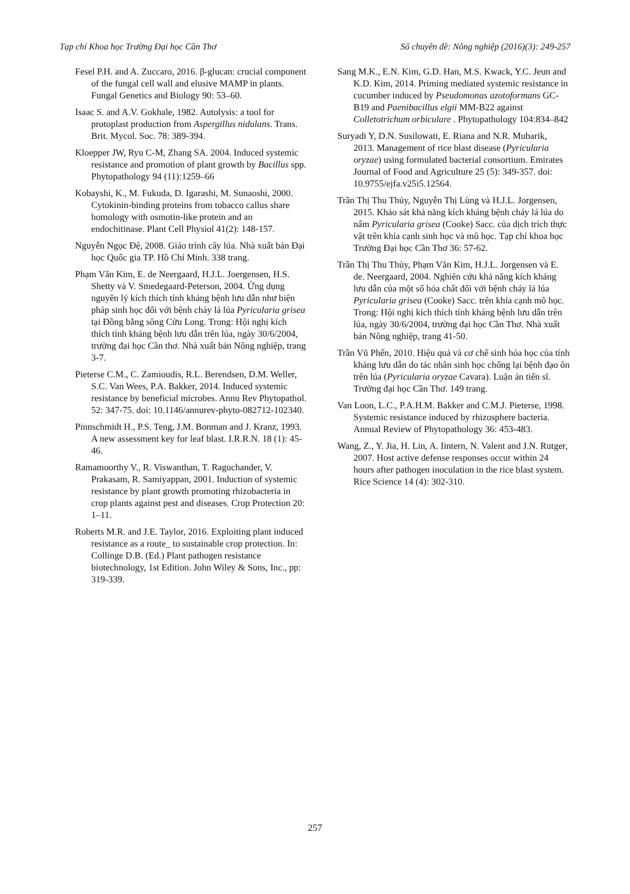Tạp chí Khoa học Trường Đại học Cần Thơ Số chuyên đề: Nông nghiệp (2016)(3): 249-257
Fesel P.H. and A. Zuccaro, 2016. β-glucan: crucial component of the fungal cell wall and elusive MAMP in plants. Fungal Genetics and Biology 90: 53–60.
Isaac S. and A.V. Gokhale, 1982. Autolysis: a tool for protoplast production from Aspergillus nidulans. Trans. Brit. Mycol. Soc. 78: 389-394.
Kloepper JW, Ryu C-M, Zhang SA. 2004. Induced systemic resistance and promotion of plant growth by Bacillus spp. Phytopathology 94 (11):1259–66
Kobayshi, K., M. Fukuda, D. Igarashi, M. Sunaoshi, 2000. Cytokinin-binding proteins from tobacco callus share homology with osmotin-like protein and an endochitinase. Plant Cell Physiol 41(2): 148-157.
Nguyễn Ngọc Đệ, 2008. Giáo trình cây lúa. Nhà xuất bản Đại học Quốc gia TP. Hồ Chí Minh. 338 trang.
Phạm Văn Kim, E. de Neergaard, H.J.L. Joergensen, H.S. Shetty và V. Smedegaard-Peterson, 2004. Ứng dụng nguyên lý kích thích tính kháng bệnh lưu dẫn như biện pháp sinh học đối với bệnh cháy lá lúa Pyricularia grisea tại Đồng bằng sông Cửu Long. Trong: Hội nghị kích thích tính kháng bệnh lưu dẫn trên lúa, ngày 30/6/2004, trường đại học Cần thơ. Nhà xuất bản Nông nghiệp, trang 3-7.
Pieterse C.M., C. Zamioudis, R.L. Berendsen, D.M. Weller, S.C. Van Wees, P.A. Bakker, 2014. Induced systemic resistance by beneficial microbes. Annu Rev Phytopathol. 52: 347-75. doi: 10.1146/annurev-phyto-082712-102340.
Pinnschmidt H., P.S. Teng, J.M. Bonman and J. Kranz, 1993. A new assessment key for leaf blast. I.R.R.N. 18 (1): 45-46.
Ramamoorthy V., R. Viswanthan, T. Raguchander, V. Prakasam, R. Samiyappan, 2001. Induction of systemic resistance by plant growth promoting rhizobacteria in crop plants against pest and diseases. Crop Protection 20: 1–11.
Roberts M.R. and J.E. Taylor, 2016. Exploiting plant induced resistance as a route_ to sustainable crop protection. In: Collinge D.B. (Ed.) Plant pathogen resistance biotechnology, 1st Edition. John Wiley & Sons, Inc., pp: 319-339.
Sang M.K., E.N. Kim, G.D. Han, M.S. Kwack, Y.C. Jeun and K.D. Kim, 2014. Priming mediated systemic resistance in cucumber induced by Pseudomonas azotoformans GC-B19 and Paenibacillus elgii MM-B22 against Colletotrichum orbiculare . Phytopathology 104:834–842
Suryadi Y, D.N. Susilowati, E. Riana and N.R. Mubarik, 2013. Management of rice blast disease (Pyricularia oryzae) using formulated bacterial consortium. Emirates Journal of Food and Agriculture 25 (5): 349-357. doi: 10.9755/ejfa.v25i5.12564.
Trần Thị Thu Thủy, Nguyễn Thị Lùng và H.J.L. Jorgensen, 2015. Khảo sát khả năng kích kháng bệnh cháy lá lúa do nấm Pyricularia grisea (Cooke) Sacc. của dịch trích thực vật trên khía cạnh sinh học và mô học. Tạp chí khoa học Trường Đại học Cần Thơ 36: 57-62.
Trần Thị Thu Thủy, Phạm Văn Kim, H.J.L. Jorgensen và E. de. Neergaard, 2004. Nghiên cứu khả năng kích kháng lưu dẫn của một số hóa chất đối với bệnh cháy lá lúa Pyricularia grisea (Cooke) Sacc. trên khía cạnh mô học. Trong: Hội nghị kích thích tính kháng bệnh lưu dẫn trên lúa, ngày 30/6/2004, trường đại học Cần Thơ. Nhà xuất bản Nông nghiệp, trang 41-50.
Trần Vũ Phến, 2010. Hiệu quả và cơ chế sinh hóa học của tính kháng lưu dẫn do tác nhân sinh học chống lại bệnh đạo ôn trên lúa (Pyricularia oryzae Cavara). Luận án tiến sĩ. Trường đại học Cần Thơ. 149 trang.
Van Loon, L.C., P.A.H.M. Bakker and C.M.J. Pieterse, 1998. Systemic resistance induced by rhizosphere bacteria. Annual Review of Phytopathology 36: 453-483.
Wang, Z., Y. Jia, H. Lin, A. Iintern, N. Valent and J.N. Rutger, 2007. Host active defense responses occur within 24 hours after pathogen inoculation in the rice blast system. Rice Science 14 (4): 302-310.
257